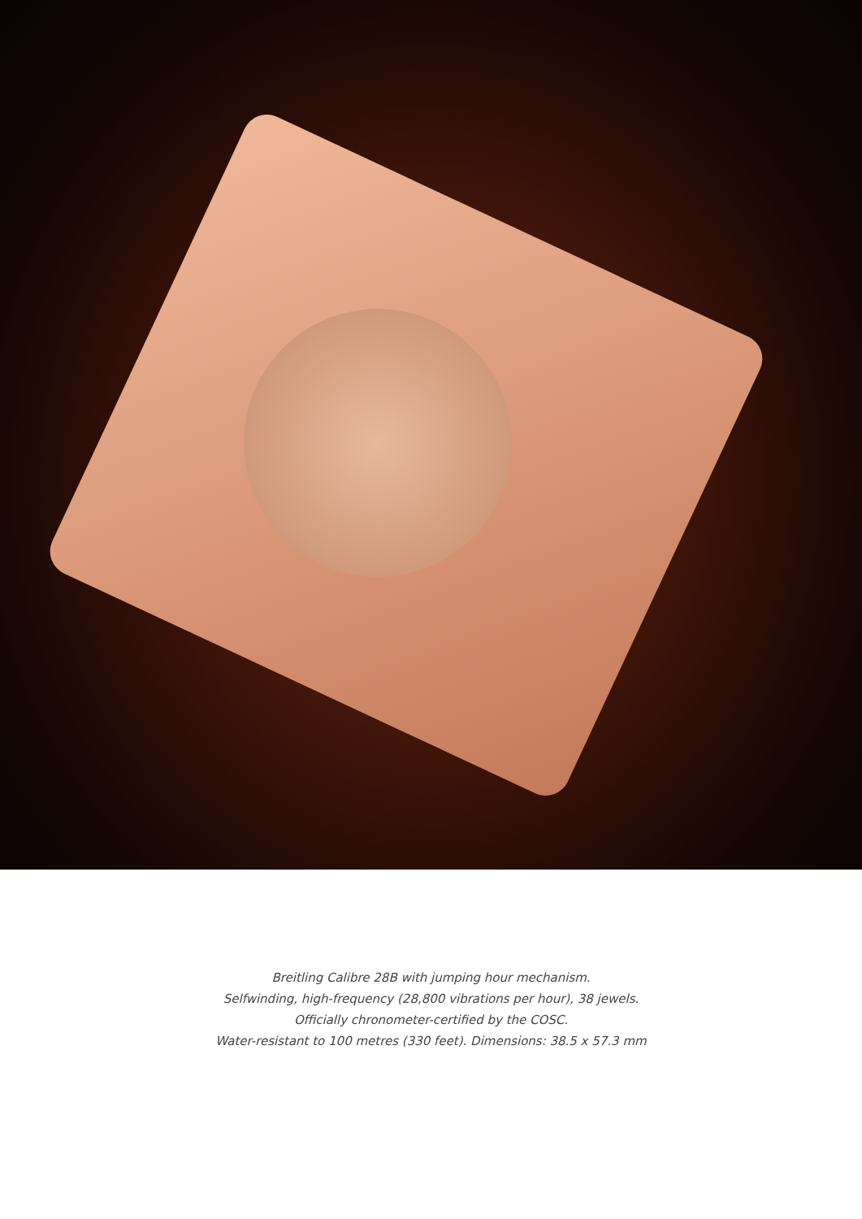Breitling Calibre 28B with jumping hour mechanism.
Selfwinding, high-frequency (28,800 vibrations per hour), 38 jewels.
Officially chronometer-certified by the COSC.
Water-resistant to 100 metres (330 feet). Dimensions: 38.5 x 57.3 mm